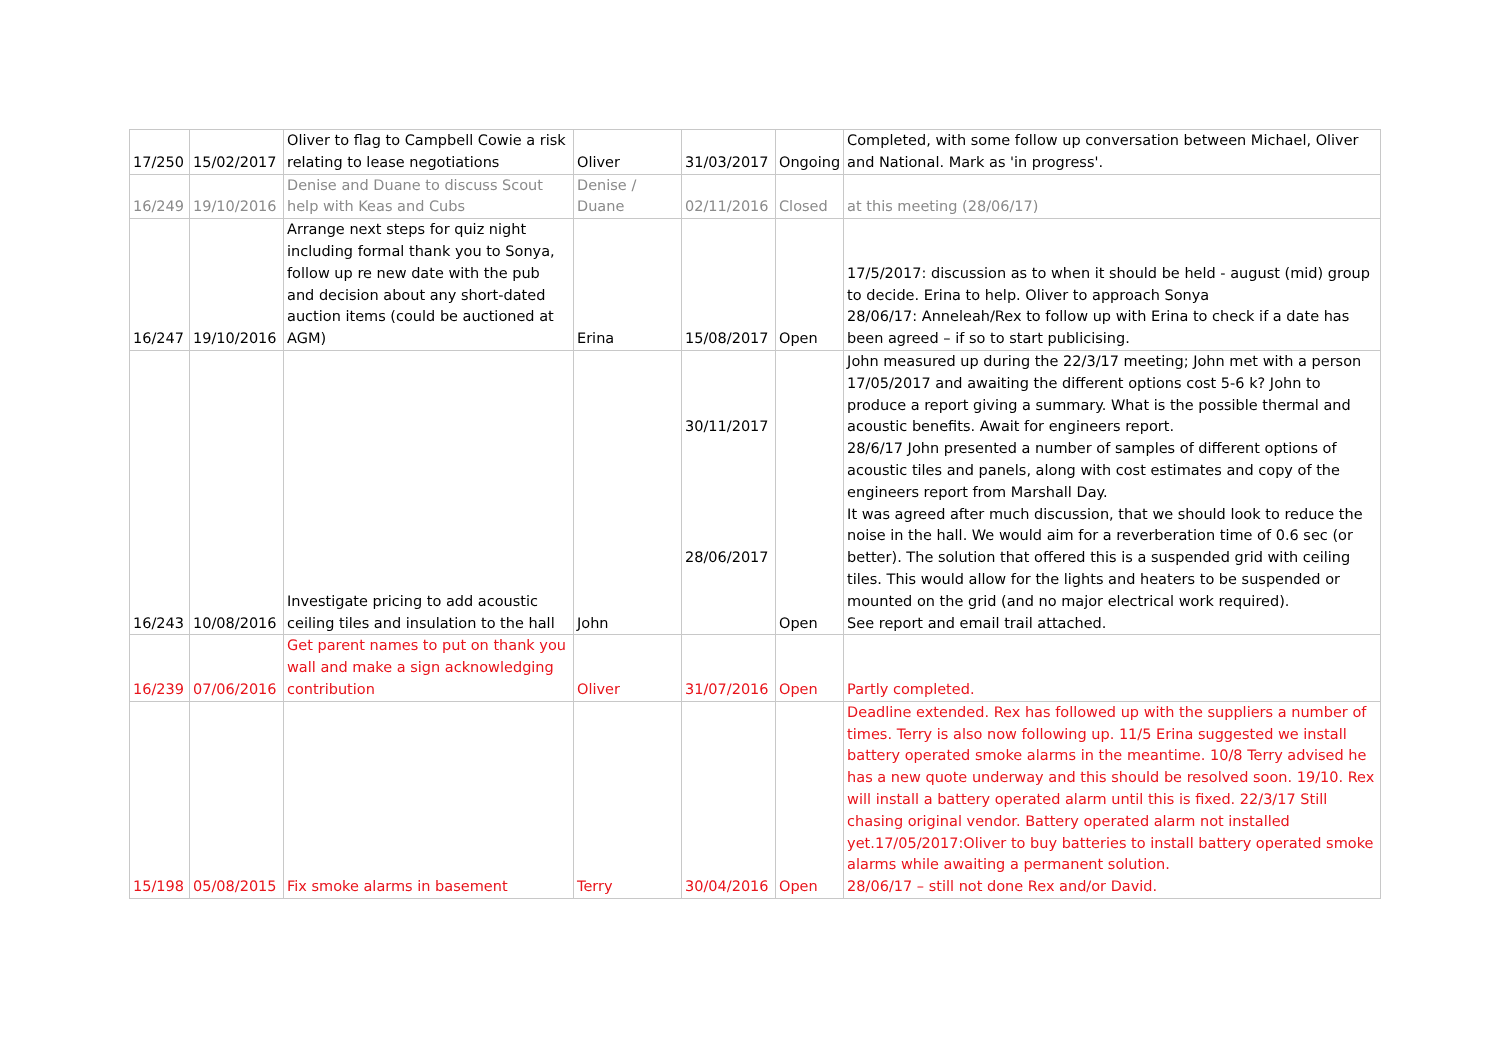| 17/250 | 15/02/2017 | Oliver to flag to Campbell Cowie a risk relating to lease negotiations | Oliver | 31/03/2017 | Ongoing | Completed, with some follow up conversation between Michael, Oliver and National. Mark as 'in progress'. |
| 16/249 | 19/10/2016 | Denise and Duane to discuss Scout help with Keas and Cubs | Denise / Duane | 02/11/2016 | Closed | at this meeting (28/06/17) |
| 16/247 | 19/10/2016 | Arrange next steps for quiz night including formal thank you to Sonya, follow up re new date with the pub and decision about any short-dated auction items (could be auctioned at AGM) | Erina | 15/08/2017 | Open | 17/5/2017: discussion as to when it should be held - august (mid) group to decide. Erina to help. Oliver to approach Sonya 28/06/17: Anneleah/Rex to follow up with Erina to check if a date has been agreed – if so to start publicising. |
| 16/243 | 10/08/2016 | Investigate pricing to add acoustic ceiling tiles and insulation to the hall | John | 30/11/2017 28/06/2017 | Open | John measured up during the 22/3/17 meeting; John met with a person 17/05/2017 and awaiting the different options cost 5-6 k? John to produce a report giving a summary. What is the possible thermal and acoustic benefits. Await for engineers report. 28/6/17 John presented a number of samples of different options of acoustic tiles and panels, along with cost estimates and copy of the engineers report from Marshall Day. It was agreed after much discussion, that we should look to reduce the noise in the hall. We would aim for a reverberation time of 0.6 sec (or better). The solution that offered this is a suspended grid with ceiling tiles. This would allow for the lights and heaters to be suspended or mounted on the grid (and no major electrical work required). See report and email trail attached. |
| 16/239 | 07/06/2016 | Get parent names to put on thank you wall and make a sign acknowledging contribution | Oliver | 31/07/2016 | Open | Partly completed. |
| 15/198 | 05/08/2015 | Fix smoke alarms in basement | Terry | 30/04/2016 | Open | Deadline extended. Rex has followed up with the suppliers a number of times. Terry is also now following up. 11/5 Erina suggested we install battery operated smoke alarms in the meantime. 10/8 Terry advised he has a new quote underway and this should be resolved soon. 19/10. Rex will install a battery operated alarm until this is fixed. 22/3/17 Still chasing original vendor. Battery operated alarm not installed yet.17/05/2017:Oliver to buy batteries to install battery operated smoke alarms while awaiting a permanent solution. 28/06/17 – still not done Rex and/or David. |